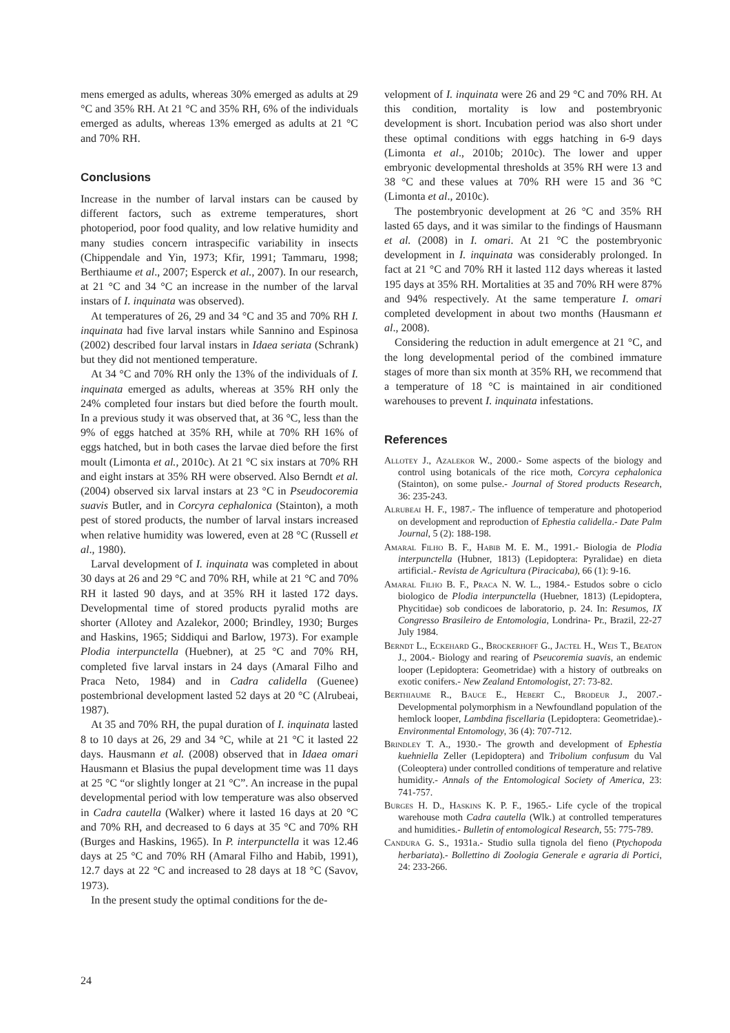mens emerged as adults, whereas 30% emerged as adults at 29 °C and 35% RH. At 21 °C and 35% RH, 6% of the individuals emerged as adults, whereas 13% emerged as adults at 21 °C and 70% RH.
Conclusions
Increase in the number of larval instars can be caused by different factors, such as extreme temperatures, short photoperiod, poor food quality, and low relative humidity and many studies concern intraspecific variability in insects (Chippendale and Yin, 1973; Kfir, 1991; Tammaru, 1998; Berthiaume et al., 2007; Esperck et al., 2007). In our research, at 21 °C and 34 °C an increase in the number of the larval instars of I. inquinata was observed).
At temperatures of 26, 29 and 34 °C and 35 and 70% RH I. inquinata had five larval instars while Sannino and Espinosa (2002) described four larval instars in Idaea seriata (Schrank) but they did not mentioned temperature.
At 34 °C and 70% RH only the 13% of the individuals of I. inquinata emerged as adults, whereas at 35% RH only the 24% completed four instars but died before the fourth moult. In a previous study it was observed that, at 36 °C, less than the 9% of eggs hatched at 35% RH, while at 70% RH 16% of eggs hatched, but in both cases the larvae died before the first moult (Limonta et al., 2010c). At 21 °C six instars at 70% RH and eight instars at 35% RH were observed. Also Berndt et al. (2004) observed six larval instars at 23 °C in Pseudocoremia suavis Butler, and in Corcyra cephalonica (Stainton), a moth pest of stored products, the number of larval instars increased when relative humidity was lowered, even at 28 °C (Russell et al., 1980).
Larval development of I. inquinata was completed in about 30 days at 26 and 29 °C and 70% RH, while at 21 °C and 70% RH it lasted 90 days, and at 35% RH it lasted 172 days. Developmental time of stored products pyralid moths are shorter (Allotey and Azalekor, 2000; Brindley, 1930; Burges and Haskins, 1965; Siddiqui and Barlow, 1973). For example Plodia interpunctella (Huebner), at 25 °C and 70% RH, completed five larval instars in 24 days (Amaral Filho and Praca Neto, 1984) and in Cadra calidella (Guenee) postembrional development lasted 52 days at 20 °C (Alrubeai, 1987).
At 35 and 70% RH, the pupal duration of I. inquinata lasted 8 to 10 days at 26, 29 and 34 °C, while at 21 °C it lasted 22 days. Hausmann et al. (2008) observed that in Idaea omari Hausmann et Blasius the pupal development time was 11 days at 25 °C “or slightly longer at 21 °C”. An increase in the pupal developmental period with low temperature was also observed in Cadra cautella (Walker) where it lasted 16 days at 20 °C and 70% RH, and decreased to 6 days at 35 °C and 70% RH (Burges and Haskins, 1965). In P. interpunctella it was 12.46 days at 25 °C and 70% RH (Amaral Filho and Habib, 1991), 12.7 days at 22 °C and increased to 28 days at 18 °C (Savov, 1973).
In the present study the optimal conditions for the de-
velopment of I. inquinata were 26 and 29 °C and 70% RH. At this condition, mortality is low and postembryonic development is short. Incubation period was also short under these optimal conditions with eggs hatching in 6-9 days (Limonta et al., 2010b; 2010c). The lower and upper embryonic developmental thresholds at 35% RH were 13 and 38 °C and these values at 70% RH were 15 and 36 °C (Limonta et al., 2010c).
The postembryonic development at 26 °C and 35% RH lasted 65 days, and it was similar to the findings of Hausmann et al. (2008) in I. omari. At 21 °C the postembryonic development in I. inquinata was considerably prolonged. In fact at 21 °C and 70% RH it lasted 112 days whereas it lasted 195 days at 35% RH. Mortalities at 35 and 70% RH were 87% and 94% respectively. At the same temperature I. omari completed development in about two months (Hausmann et al., 2008).
Considering the reduction in adult emergence at 21 °C, and the long developmental period of the combined immature stages of more than six month at 35% RH, we recommend that a temperature of 18 °C is maintained in air conditioned warehouses to prevent I. inquinata infestations.
References
Allotey J., Azalekor W., 2000.- Some aspects of the biology and control using botanicals of the rice moth, Corcyra cephalonica (Stainton), on some pulse.- Journal of Stored products Research, 36: 235-243.
Alrubeai H. F., 1987.- The influence of temperature and photoperiod on development and reproduction of Ephestia calidella.- Date Palm Journal, 5 (2): 188-198.
Amaral Filho B. F., Habib M. E. M., 1991.- Biologia de Plodia interpunctella (Hubner, 1813) (Lepidoptera: Pyralidae) en dieta artificial.- Revista de Agricultura (Piracicaba), 66 (1): 9-16.
Amaral Filho B. F., Praca N. W. L., 1984.- Estudos sobre o ciclo biologico de Plodia interpunctella (Huebner, 1813) (Lepidoptera, Phycitidae) sob condicoes de laboratorio, p. 24. In: Resumos, IX Congresso Brasileiro de Entomologia, Londrina- Pr., Brazil, 22-27 July 1984.
Berndt L., Eckehard G., Brockerhoff G., Jactel H., Weis T., Beaton J., 2004.- Biology and rearing of Pseucoremia suavis, an endemic looper (Lepidoptera: Geometridae) with a history of outbreaks on exotic conifers.- New Zealand Entomologist, 27: 73-82.
Berthiaume R., Bauce E., Hebert C., Brodeur J., 2007.- Developmental polymorphism in a Newfoundland population of the hemlock looper, Lambdina fiscellaria (Lepidoptera: Geometridae).- Environmental Entomology, 36 (4): 707-712.
Brindley T. A., 1930.- The growth and development of Ephestia kuehniella Zeller (Lepidoptera) and Tribolium confusum du Val (Coleoptera) under controlled conditions of temperature and relative humidity.- Annals of the Entomological Society of America, 23: 741-757.
Burges H. D., Haskins K. P. F., 1965.- Life cycle of the tropical warehouse moth Cadra cautella (Wlk.) at controlled temperatures and humidities.- Bulletin of entomological Research, 55: 775-789.
Candura G. S., 1931a.- Studio sulla tignola del fieno (Ptychopoda herbariata).- Bollettino di Zoologia Generale e agraria di Portici, 24: 233-266.
24